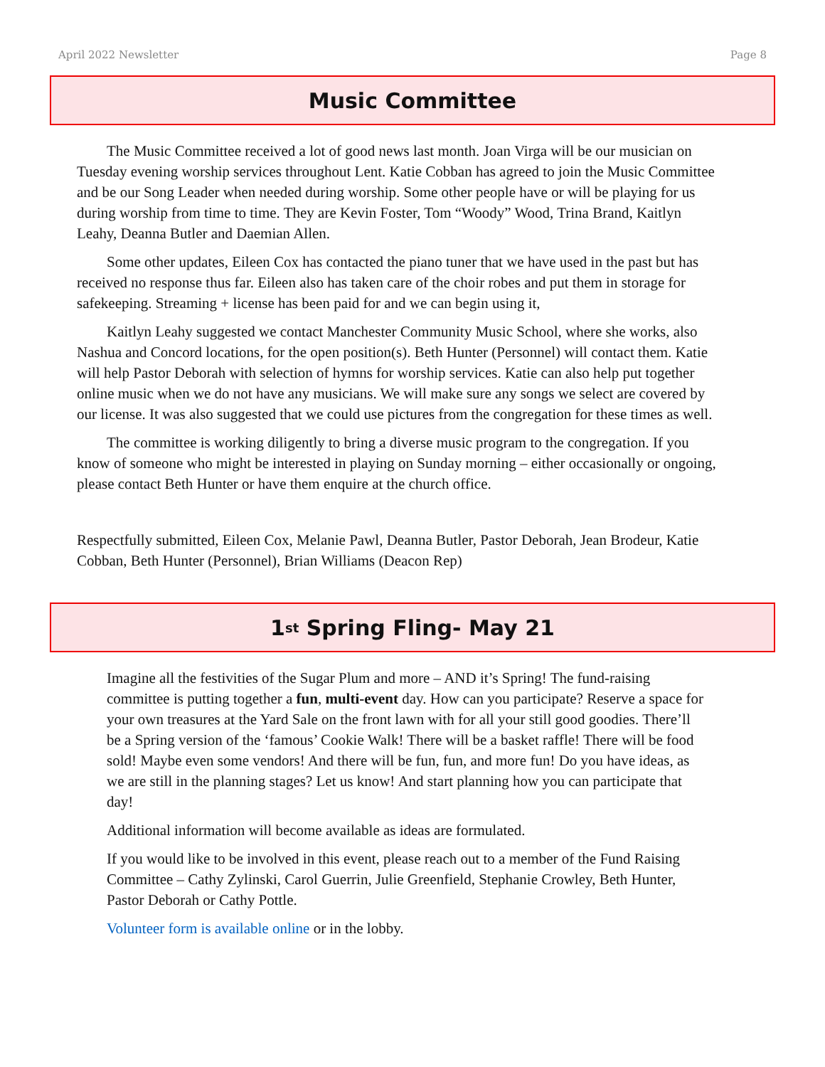April 2022 Newsletter Page 8
Music Committee
The Music Committee received a lot of good news last month. Joan Virga will be our musician on Tuesday evening worship services throughout Lent. Katie Cobban has agreed to join the Music Committee and be our Song Leader when needed during worship. Some other people have or will be playing for us during worship from time to time. They are Kevin Foster, Tom “Woody” Wood, Trina Brand, Kaitlyn Leahy, Deanna Butler and Daemian Allen.
Some other updates, Eileen Cox has contacted the piano tuner that we have used in the past but has received no response thus far. Eileen also has taken care of the choir robes and put them in storage for safekeeping. Streaming + license has been paid for and we can begin using it,
Kaitlyn Leahy suggested we contact Manchester Community Music School, where she works, also Nashua and Concord locations, for the open position(s). Beth Hunter (Personnel) will contact them. Katie will help Pastor Deborah with selection of hymns for worship services. Katie can also help put together online music when we do not have any musicians. We will make sure any songs we select are covered by our license. It was also suggested that we could use pictures from the congregation for these times as well.
The committee is working diligently to bring a diverse music program to the congregation. If you know of someone who might be interested in playing on Sunday morning – either occasionally or ongoing, please contact Beth Hunter or have them enquire at the church office.
Respectfully submitted, Eileen Cox, Melanie Pawl, Deanna Butler, Pastor Deborah, Jean Brodeur, Katie Cobban, Beth Hunter (Personnel), Brian Williams (Deacon Rep)
1<sup>st</sup> Spring Fling- May 21
Imagine all the festivities of the Sugar Plum and more – AND it’s Spring! The fund-raising committee is putting together a fun, multi-event day. How can you participate? Reserve a space for your own treasures at the Yard Sale on the front lawn with for all your still good goodies. There’ll be a Spring version of the ‘famous’ Cookie Walk! There will be a basket raffle! There will be food sold! Maybe even some vendors! And there will be fun, fun, and more fun! Do you have ideas, as we are still in the planning stages? Let us know! And start planning how you can participate that day!
Additional information will become available as ideas are formulated.
If you would like to be involved in this event, please reach out to a member of the Fund Raising Committee – Cathy Zylinski, Carol Guerrin, Julie Greenfield, Stephanie Crowley, Beth Hunter, Pastor Deborah or Cathy Pottle.
Volunteer form is available online or in the lobby.